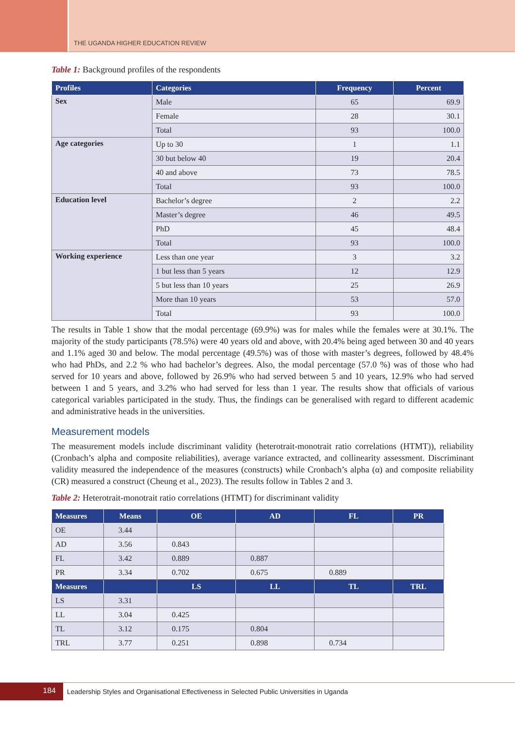THE UGANDA HIGHER EDUCATION REVIEW
Table 1: Background profiles of the respondents
| Profiles | Categories | Frequency | Percent |
| --- | --- | --- | --- |
| Sex | Male | 65 | 69.9 |
| | Female | 28 | 30.1 |
| | Total | 93 | 100.0 |
| Age categories | Up to 30 | 1 | 1.1 |
| | 30 but below 40 | 19 | 20.4 |
| | 40 and above | 73 | 78.5 |
| | Total | 93 | 100.0 |
| Education level | Bachelor’s degree | 2 | 2.2 |
| | Master’s degree | 46 | 49.5 |
| | PhD | 45 | 48.4 |
| | Total | 93 | 100.0 |
| Working experience | Less than one year | 3 | 3.2 |
| | 1 but less than 5 years | 12 | 12.9 |
| | 5 but less than 10 years | 25 | 26.9 |
| | More than 10 years | 53 | 57.0 |
| | Total | 93 | 100.0 |
The results in Table 1 show that the modal percentage (69.9%) was for males while the females were at 30.1%. The majority of the study participants (78.5%) were 40 years old and above, with 20.4% being aged between 30 and 40 years and 1.1% aged 30 and below. The modal percentage (49.5%) was of those with master’s degrees, followed by 48.4% who had PhDs, and 2.2 % who had bachelor’s degrees. Also, the modal percentage (57.0 %) was of those who had served for 10 years and above, followed by 26.9% who had served between 5 and 10 years, 12.9% who had served between 1 and 5 years, and 3.2% who had served for less than 1 year. The results show that officials of various categorical variables participated in the study. Thus, the findings can be generalised with regard to different academic and administrative heads in the universities.
Measurement models
The measurement models include discriminant validity (heterotrait-monotrait ratio correlations (HTMT)), reliability (Cronbach’s alpha and composite reliabilities), average variance extracted, and collinearity assessment. Discriminant validity measured the independence of the measures (constructs) while Cronbach’s alpha (α) and composite reliability (CR) measured a construct (Cheung et al., 2023). The results follow in Tables 2 and 3.
Table 2: Heterotrait-monotrait ratio correlations (HTMT) for discriminant validity
| Measures | Means | OE | AD | FL | PR |
| --- | --- | --- | --- | --- | --- |
| OE | 3.44 | | | | |
| AD | 3.56 | 0.843 | | | |
| FL | 3.42 | 0.889 | 0.887 | | |
| PR | 3.34 | 0.702 | 0.675 | 0.889 | |
| Measures | | LS | LL | TL | TRL |
| LS | 3.31 | | | | |
| LL | 3.04 | 0.425 | | | |
| TL | 3.12 | 0.175 | 0.804 | | |
| TRL | 3.77 | 0.251 | 0.898 | 0.734 | |
184
Leadership Styles and Organisational Effectiveness in Selected Public Universities in Uganda